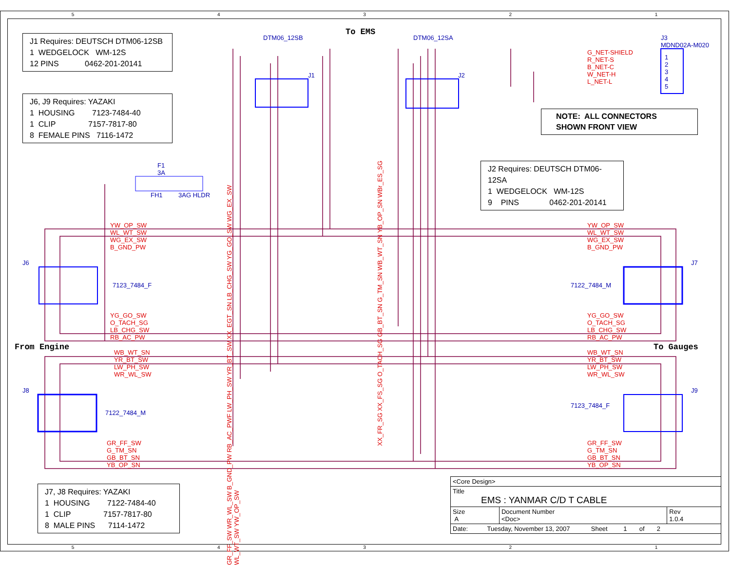J1 Requires: DEUTSCH DTM06-12SB
1 WEDGELOCK WM-12S
12 PINS 0462-201-20141
J6, J9 Requires: YAZAKI
1 HOUSING 7123-7484-40
1 CLIP 7157-7817-80
8 FEMALE PINS 7116-1472
J2 Requires: DEUTSCH DTM06-12SA
1 WEDGELOCK WM-12S
9 PINS 0462-201-20141
J7, J8 Requires: YAZAKI
1 HOUSING 7122-7484-40
1 CLIP 7157-7817-80
8 MALE PINS 7114-1472
NOTE: ALL CONNECTORS
SHOWN FRONT VIEW
To EMS
From Engine To Gauges
DTM06_12SB DTM06_12SA
J3
MDND02A-M020
J1 J2
G_NET-SHIELD
R_NET-S
B_NET-C
W_NET-H
L_NET-L
1
2
3
4
5
F1
3A
FH1 3AG HLDR
YW_OP_SW
WL_WT_SW
WG_EX_SW
B_GND_PW
YW_OP_SW
WL_WT_SW
WG_EX_SW
B_GND_PW
J6 J7
7123_7484_F 7122_7484_M
YG_GO_SW
O_TACH_SG
LB_CHG_SW
RB_AC_PW
YG_GO_SW
O_TACH_SG
LB_CHG_SW
RB_AC_PW
WB_WT_SN
YR_BT_SW
LW_PH_SW
WR_WL_SW
WB_WT_SN
YR_BT_SW
LW_PH_SW
WR_WL_SW
J8 J9
7122_7484_M
7123_7484_F
GR_FF_SW
G_TM_SN
GB_BT_SN
YB_OP_SN
GR_FF_SW
G_TM_SN
GB_BT_SN
YB_OP_SN
GR_FF_SW WR_WL_SW B_GND_PW RB_AC_PWF LW_PH_SW YR_BT_SW XX_EGT_SN LB_CHG_SW YG_GO_SW WG_EX_SW WL_WT_SW YW_OP_SW
XX_FR_SG XX_FS_SG O_TACH_SG GB_BT_SN G_TM_SN WB_WT_SN YB_OP_SN WBr_ES_SG
| <Core Design> | | |
| Title EMS : YANMAR C/D T CABLE | | |
| Size A | Document Number <Doc> | Rev 1.0.4 |
| Date: Tuesday, November 13, 2007 Sheet 1 of 2 | | |
5 4 3 2 1
5 4 3 2 1